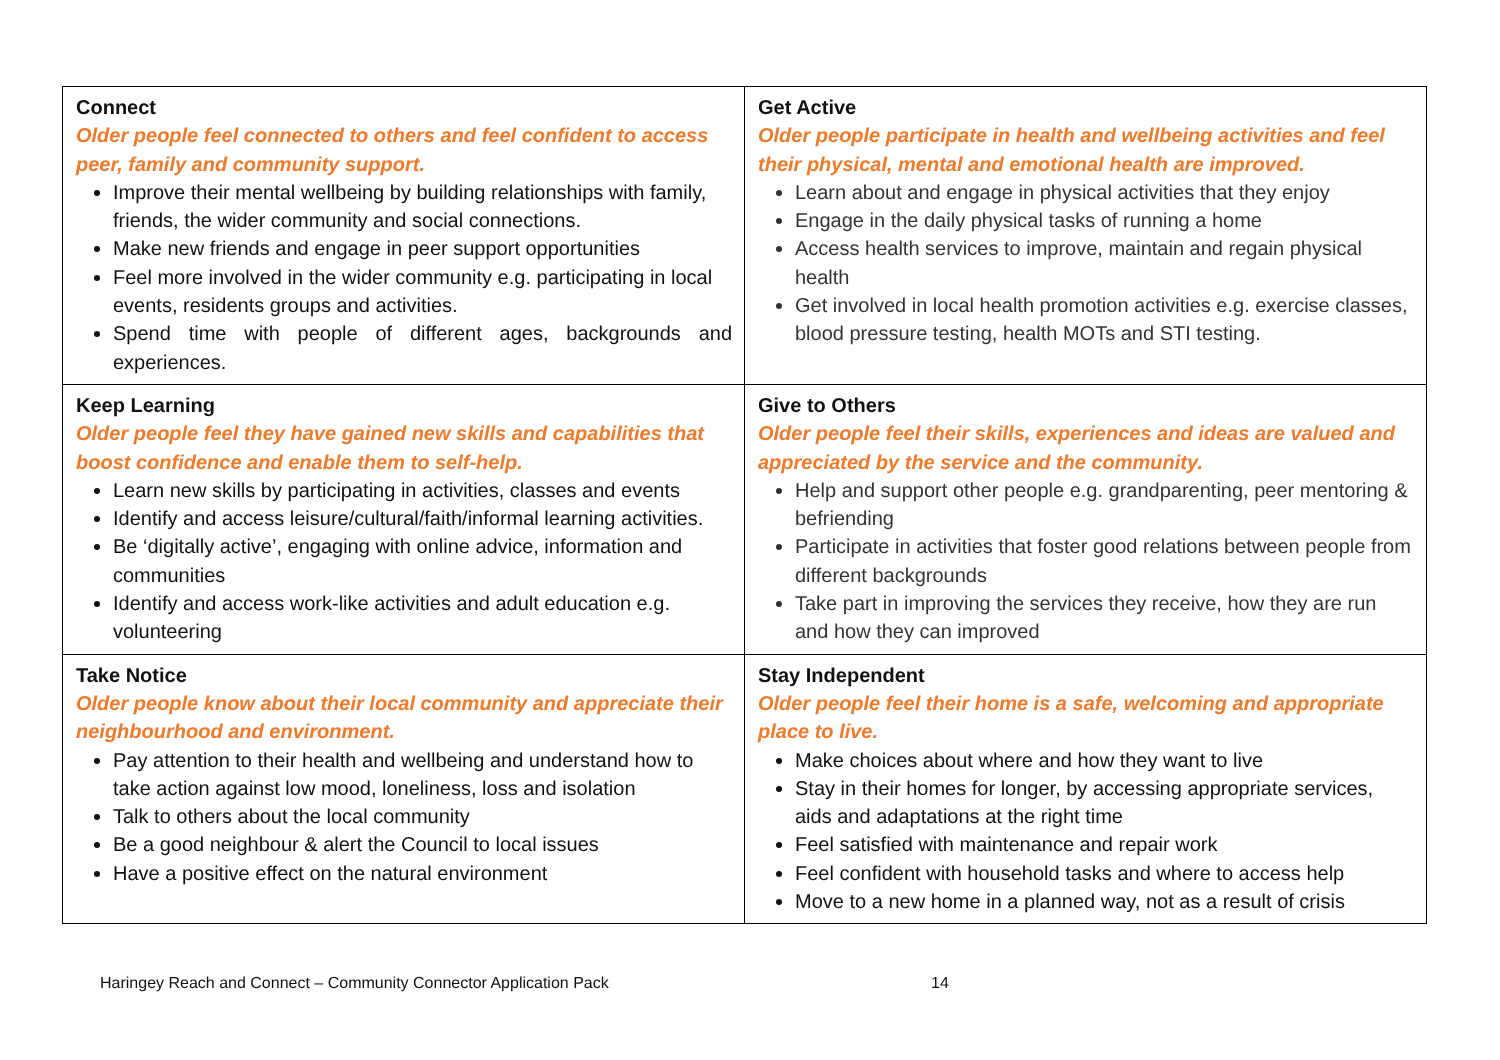| Connect Older people feel connected to others and feel confident to access peer, family and community support. Improve their mental wellbeing by building relationships with family, friends, the wider community and social connections. Make new friends and engage in peer support opportunities Feel more involved in the wider community e.g. participating in local events, residents groups and activities. Spend time with people of different ages, backgrounds and experiences. | Get Active Older people participate in health and wellbeing activities and feel their physical, mental and emotional health are improved. Learn about and engage in physical activities that they enjoy Engage in the daily physical tasks of running a home Access health services to improve, maintain and regain physical health Get involved in local health promotion activities e.g. exercise classes, blood pressure testing, health MOTs and STI testing. |
| Keep Learning Older people feel they have gained new skills and capabilities that boost confidence and enable them to self-help. Learn new skills by participating in activities, classes and events Identify and access leisure/cultural/faith/informal learning activities. Be ‘digitally active’, engaging with online advice, information and communities Identify and access work-like activities and adult education e.g. volunteering | Give to Others Older people feel their skills, experiences and ideas are valued and appreciated by the service and the community. Help and support other people e.g. grandparenting, peer mentoring & befriending Participate in activities that foster good relations between people from different backgrounds Take part in improving the services they receive, how they are run and how they can improved |
| Take Notice Older people know about their local community and appreciate their neighbourhood and environment. Pay attention to their health and wellbeing and understand how to take action against low mood, loneliness, loss and isolation Talk to others about the local community Be a good neighbour & alert the Council to local issues Have a positive effect on the natural environment | Stay Independent Older people feel their home is a safe, welcoming and appropriate place to live. Make choices about where and how they want to live Stay in their homes for longer, by accessing appropriate services, aids and adaptations at the right time Feel satisfied with maintenance and repair work Feel confident with household tasks and where to access help Move to a new home in a planned way, not as a result of crisis |
Haringey Reach and Connect – Community Connector Application Pack
14